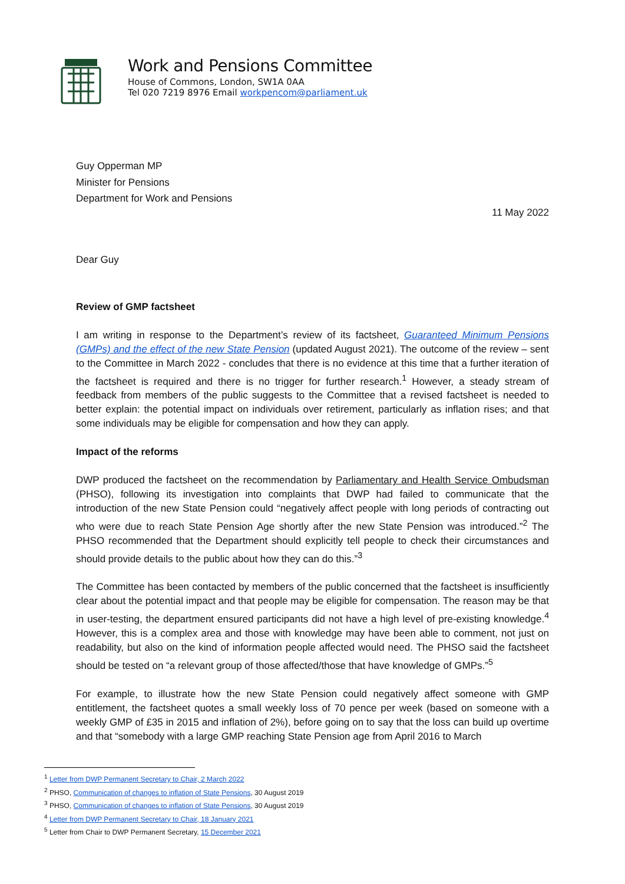Work and Pensions Committee
House of Commons, London, SW1A 0AA
Tel 020 7219 8976 Email workpencom@parliament.uk
Guy Opperman MP
Minister for Pensions
Department for Work and Pensions
11 May 2022
Dear Guy
Review of GMP factsheet
I am writing in response to the Department’s review of its factsheet, Guaranteed Minimum Pensions (GMPs) and the effect of the new State Pension (updated August 2021). The outcome of the review – sent to the Committee in March 2022 - concludes that there is no evidence at this time that a further iteration of the factsheet is required and there is no trigger for further research.<sup>1</sup> However, a steady stream of feedback from members of the public suggests to the Committee that a revised factsheet is needed to better explain: the potential impact on individuals over retirement, particularly as inflation rises; and that some individuals may be eligible for compensation and how they can apply.
Impact of the reforms
DWP produced the factsheet on the recommendation by Parliamentary and Health Service Ombudsman (PHSO), following its investigation into complaints that DWP had failed to communicate that the introduction of the new State Pension could “negatively affect people with long periods of contracting out who were due to reach State Pension Age shortly after the new State Pension was introduced.”<sup>2</sup> The PHSO recommended that the Department should explicitly tell people to check their circumstances and should provide details to the public about how they can do this.”<sup>3</sup>
The Committee has been contacted by members of the public concerned that the factsheet is insufficiently clear about the potential impact and that people may be eligible for compensation. The reason may be that in user-testing, the department ensured participants did not have a high level of pre-existing knowledge.<sup>4</sup> However, this is a complex area and those with knowledge may have been able to comment, not just on readability, but also on the kind of information people affected would need. The PHSO said the factsheet should be tested on “a relevant group of those affected/those that have knowledge of GMPs.”<sup>5</sup>
For example, to illustrate how the new State Pension could negatively affect someone with GMP entitlement, the factsheet quotes a small weekly loss of 70 pence per week (based on someone with a weekly GMP of £35 in 2015 and inflation of 2%), before going on to say that the loss can build up overtime and that “somebody with a large GMP reaching State Pension age from April 2016 to March
<sup>1</sup> Letter from DWP Permanent Secretary to Chair, 2 March 2022
<sup>2</sup> PHSO, Communication of changes to inflation of State Pensions, 30 August 2019
<sup>3</sup> PHSO, Communication of changes to inflation of State Pensions, 30 August 2019
<sup>4</sup> Letter from DWP Permanent Secretary to Chair, 18 January 2021
<sup>5</sup> Letter from Chair to DWP Permanent Secretary, 15 December 2021